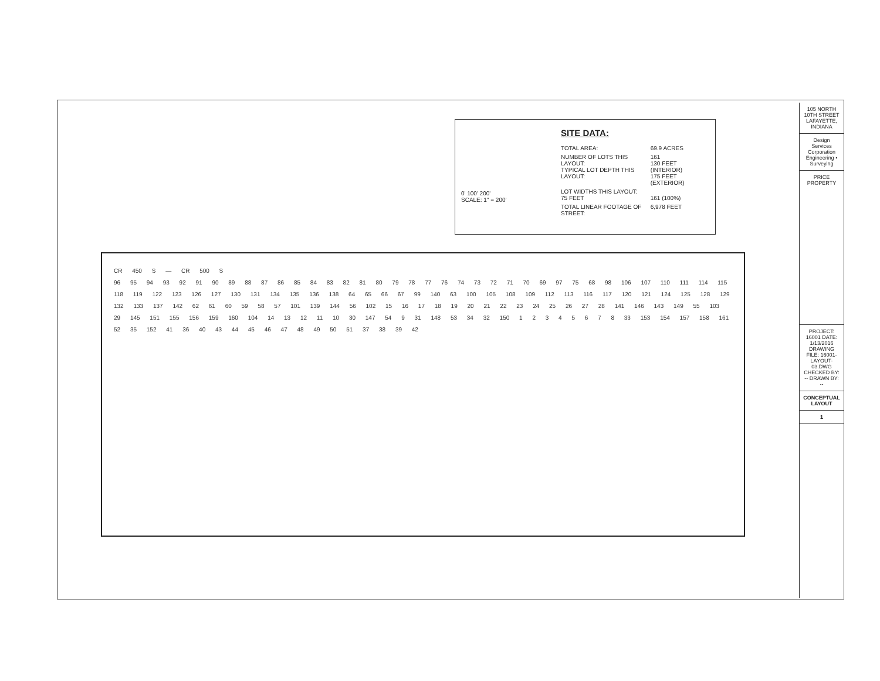0' 100' 200'
SCALE: 1" = 200'
SITE DATA:
| TOTAL AREA: | 69.9 ACRES |
| NUMBER OF LOTS THIS LAYOUT: TYPICAL LOT DEPTH THIS LAYOUT: | 161 130 FEET (INTERIOR) 175 FEET (EXTERIOR) |
| LOT WIDTHS THIS LAYOUT: 75 FEET | 161 (100%) |
| TOTAL LINEAR FOOTAGE OF STREET: | 6,978 FEET |
CR 450 S — CR 500 S
96 95 94 93 92 91 90 89 88 87 86 85 84 83 82 81 80 79 78 77 76 74 73 72 71 70 69 97 75 68 98 106 107 110 111 114 115 118 119 122 123 126 127 130 131 134 135 136 138 64 65 66 67 99 140 63 100 105 108 109 112 113 116 117 120 121 124 125 128 129 132 133 137 142 62 61 60 59 58 57 101 139 144 56 102 15 16 17 18 19 20 21 22 23 24 25 26 27 28 141 146 143 149 55 103 29 145 151 155 156 159 160 104 14 13 12 11 10 30 147 54 9 31 148 53 34 32 150 1 2 3 4 5 6 7 8 33 153 154 157 158 161 52 35 152 41 36 40 43 44 45 46 47 48 49 50 51 37 38 39 42
105 NORTH 10TH STREET
LAFAYETTE, INDIANA
Design Services Corporation
Engineering • Surveying
PRICE PROPERTY
PROJECT: 16001 DATE: 1/13/2016
DRAWING FILE: 16001-LAYOUT-03.DWG
CHECKED BY: -- DRAWN BY: --
CONCEPTUAL LAYOUT
1